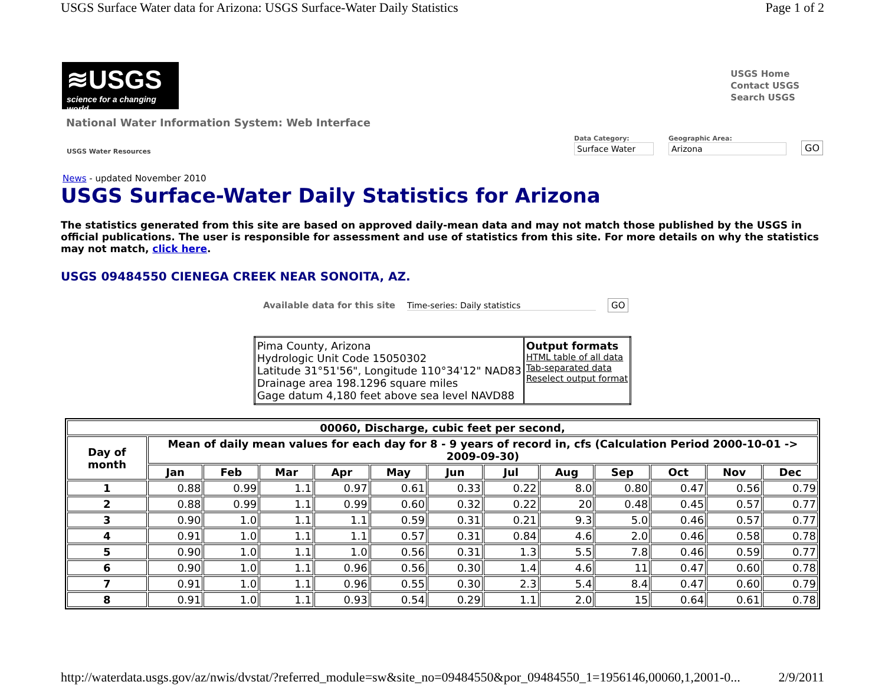USGS Surface Water data for Arizona: USGS Surface-Water Daily Statistics Page 1 of 2
≋USGS
science for a changing world
USGS Home
Contact USGS
Search USGS
National Water Information System: Web Interface
USGS Water Resources Data Category:
Surface Water
Geographic Area:
Arizona
GO
News - updated November 2010
USGS Surface-Water Daily Statistics for Arizona
The statistics generated from this site are based on approved daily-mean data and may not match those published by the USGS in official publications. The user is responsible for assessment and use of statistics from this site. For more details on why the statistics may not match, click here.
USGS 09484550 CIENEGA CREEK NEAR SONOITA, AZ.
Available data for this site Time-series: Daily statistics GO
| Pima County, Arizona Hydrologic Unit Code 15050302 Latitude 31°51'56", Longitude 110°34'12" NAD83 Drainage area 198.1296 square miles Gage datum 4,180 feet above sea level NAVD88 | Output formats HTML table of all data Tab-separated data Reselect output format |
| 00060, Discharge, cubic feet per second, | | | | | | | | | | | | |
| --- | --- | --- | --- | --- | --- | --- | --- | --- | --- | --- | --- | --- |
| Day of month | Mean of daily mean values for each day for 8 - 9 years of record in, cfs (Calculation Period 2000-10-01 -> 2009-09-30) | | | | | | | | | | | |
| | Jan | Feb | Mar | Apr | May | Jun | Jul | Aug | Sep | Oct | Nov | Dec |
| 1 | 0.88 | 0.99 | 1.1 | 0.97 | 0.61 | 0.33 | 0.22 | 8.0 | 0.80 | 0.47 | 0.56 | 0.79 |
| 2 | 0.88 | 0.99 | 1.1 | 0.99 | 0.60 | 0.32 | 0.22 | 20 | 0.48 | 0.45 | 0.57 | 0.77 |
| 3 | 0.90 | 1.0 | 1.1 | 1.1 | 0.59 | 0.31 | 0.21 | 9.3 | 5.0 | 0.46 | 0.57 | 0.77 |
| 4 | 0.91 | 1.0 | 1.1 | 1.1 | 0.57 | 0.31 | 0.84 | 4.6 | 2.0 | 0.46 | 0.58 | 0.78 |
| 5 | 0.90 | 1.0 | 1.1 | 1.0 | 0.56 | 0.31 | 1.3 | 5.5 | 7.8 | 0.46 | 0.59 | 0.77 |
| 6 | 0.90 | 1.0 | 1.1 | 0.96 | 0.56 | 0.30 | 1.4 | 4.6 | 11 | 0.47 | 0.60 | 0.78 |
| 7 | 0.91 | 1.0 | 1.1 | 0.96 | 0.55 | 0.30 | 2.3 | 5.4 | 8.4 | 0.47 | 0.60 | 0.79 |
| 8 | 0.91 | 1.0 | 1.1 | 0.93 | 0.54 | 0.29 | 1.1 | 2.0 | 15 | 0.64 | 0.61 | 0.78 |
http://waterdata.usgs.gov/az/nwis/dvstat/?referred_module=sw&site_no=09484550&por_09484550_1=1956146,00060,1,2001-0... 2/9/2011